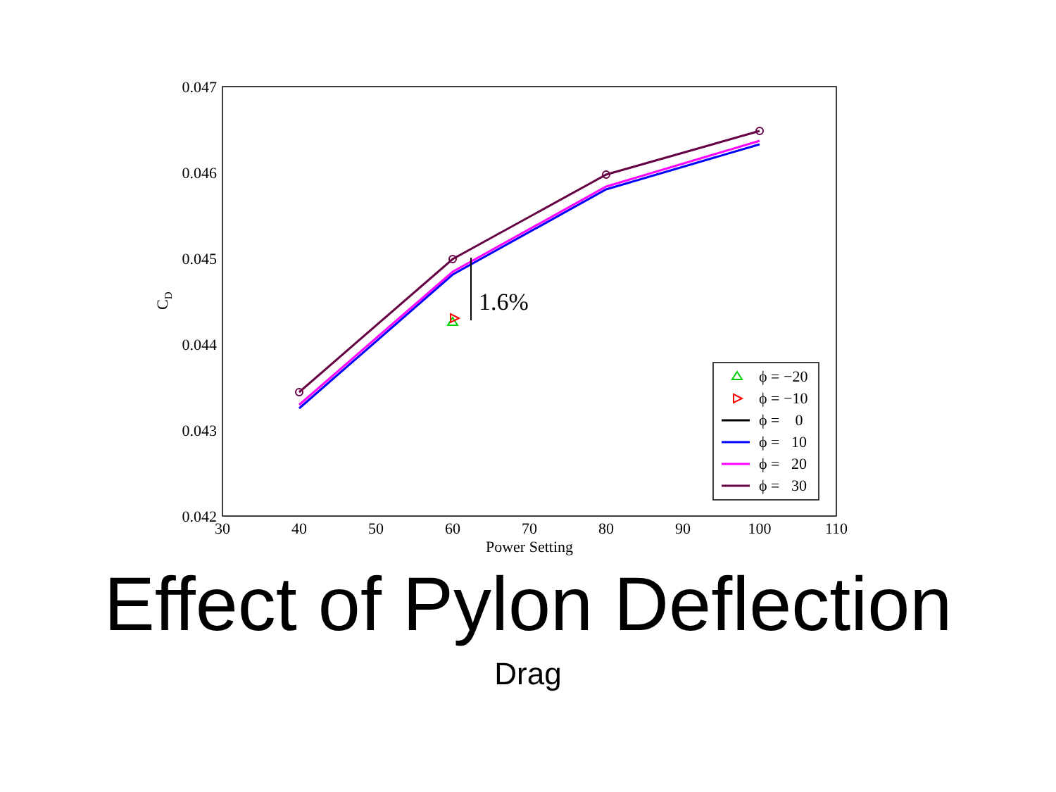0.047
0.046
0.045
0.044
0.043
0.042
30
40
50
60
70
80
90
100
110
Power Setting
CD
1.6%
ϕ = −20
ϕ = −10
ϕ = 0
ϕ = 10
ϕ = 20
ϕ = 30
Effect of Pylon Deflection
Drag